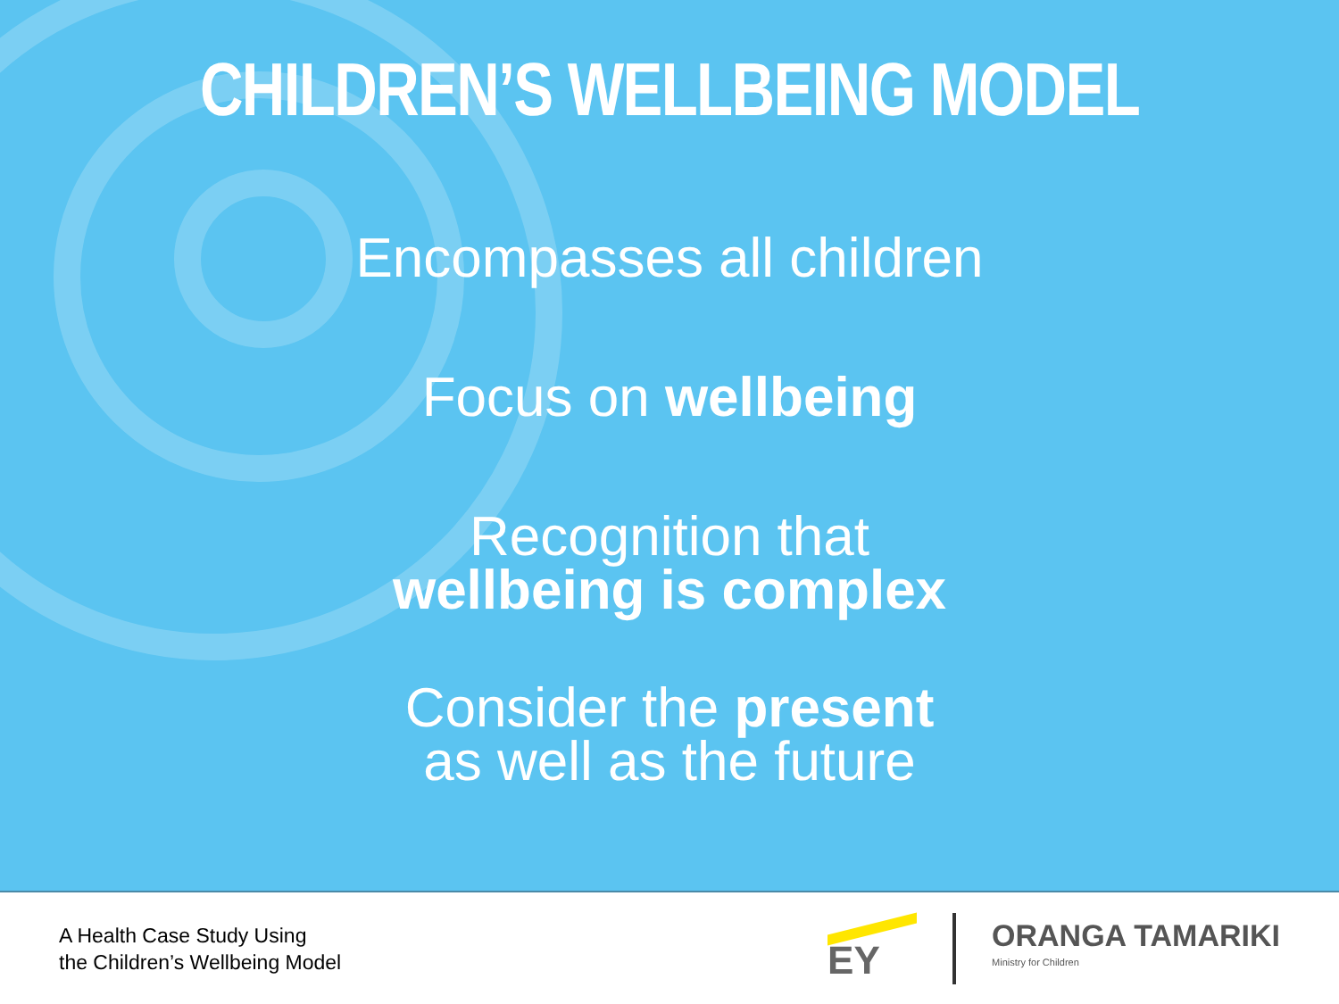CHILDREN’S WELLBEING MODEL
Encompasses all children
Focus on wellbeing
Recognition that
wellbeing is complex
Consider the present
as well as the future
A Health Case Study Using
the Children’s Wellbeing Model
EY
ORANGA TAMARIKI
Ministry for Children